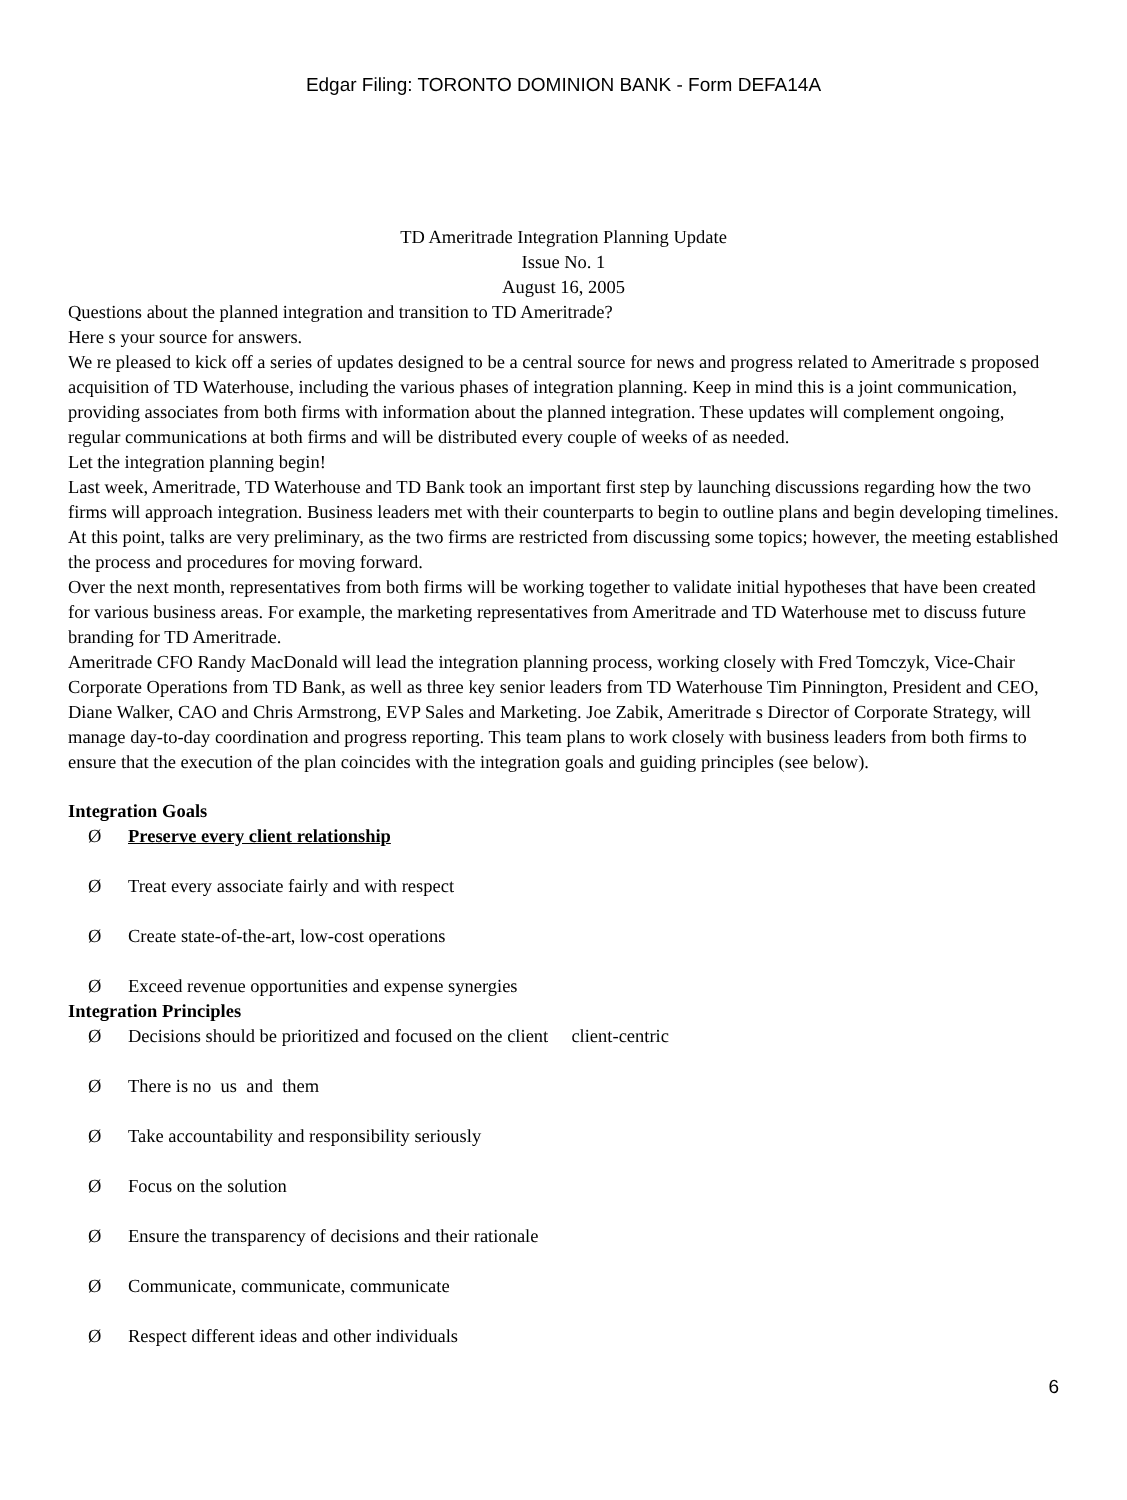Edgar Filing: TORONTO DOMINION BANK - Form DEFA14A
TD Ameritrade Integration Planning Update
Issue No. 1
August 16, 2005
Questions about the planned integration and transition to TD Ameritrade?
Here s your source for answers.
We re pleased to kick off a series of updates designed to be a central source for news and progress related to Ameritrade s proposed acquisition of TD Waterhouse, including the various phases of integration planning. Keep in mind this is a joint communication, providing associates from both firms with information about the planned integration. These updates will complement ongoing, regular communications at both firms and will be distributed every couple of weeks of as needed.
Let the integration planning begin!
Last week, Ameritrade, TD Waterhouse and TD Bank took an important first step by launching discussions regarding how the two firms will approach integration. Business leaders met with their counterparts to begin to outline plans and begin developing timelines. At this point, talks are very preliminary, as the two firms are restricted from discussing some topics; however, the meeting established the process and procedures for moving forward.
Over the next month, representatives from both firms will be working together to validate initial hypotheses that have been created for various business areas. For example, the marketing representatives from Ameritrade and TD Waterhouse met to discuss future branding for TD Ameritrade.
Ameritrade CFO Randy MacDonald will lead the integration planning process, working closely with Fred Tomczyk, Vice-Chair Corporate Operations from TD Bank, as well as three key senior leaders from TD Waterhouse Tim Pinnington, President and CEO, Diane Walker, CAO and Chris Armstrong, EVP Sales and Marketing. Joe Zabik, Ameritrade s Director of Corporate Strategy, will manage day-to-day coordination and progress reporting. This team plans to work closely with business leaders from both firms to ensure that the execution of the plan coincides with the integration goals and guiding principles (see below).
Integration Goals
Ø Preserve every client relationship
Ø Treat every associate fairly and with respect
Ø Create state-of-the-art, low-cost operations
Ø Exceed revenue opportunities and expense synergies
Integration Principles
Ø Decisions should be prioritized and focused on the client client-centric
Ø There is no us and them
Ø Take accountability and responsibility seriously
Ø Focus on the solution
Ø Ensure the transparency of decisions and their rationale
Ø Communicate, communicate, communicate
Ø Respect different ideas and other individuals
6